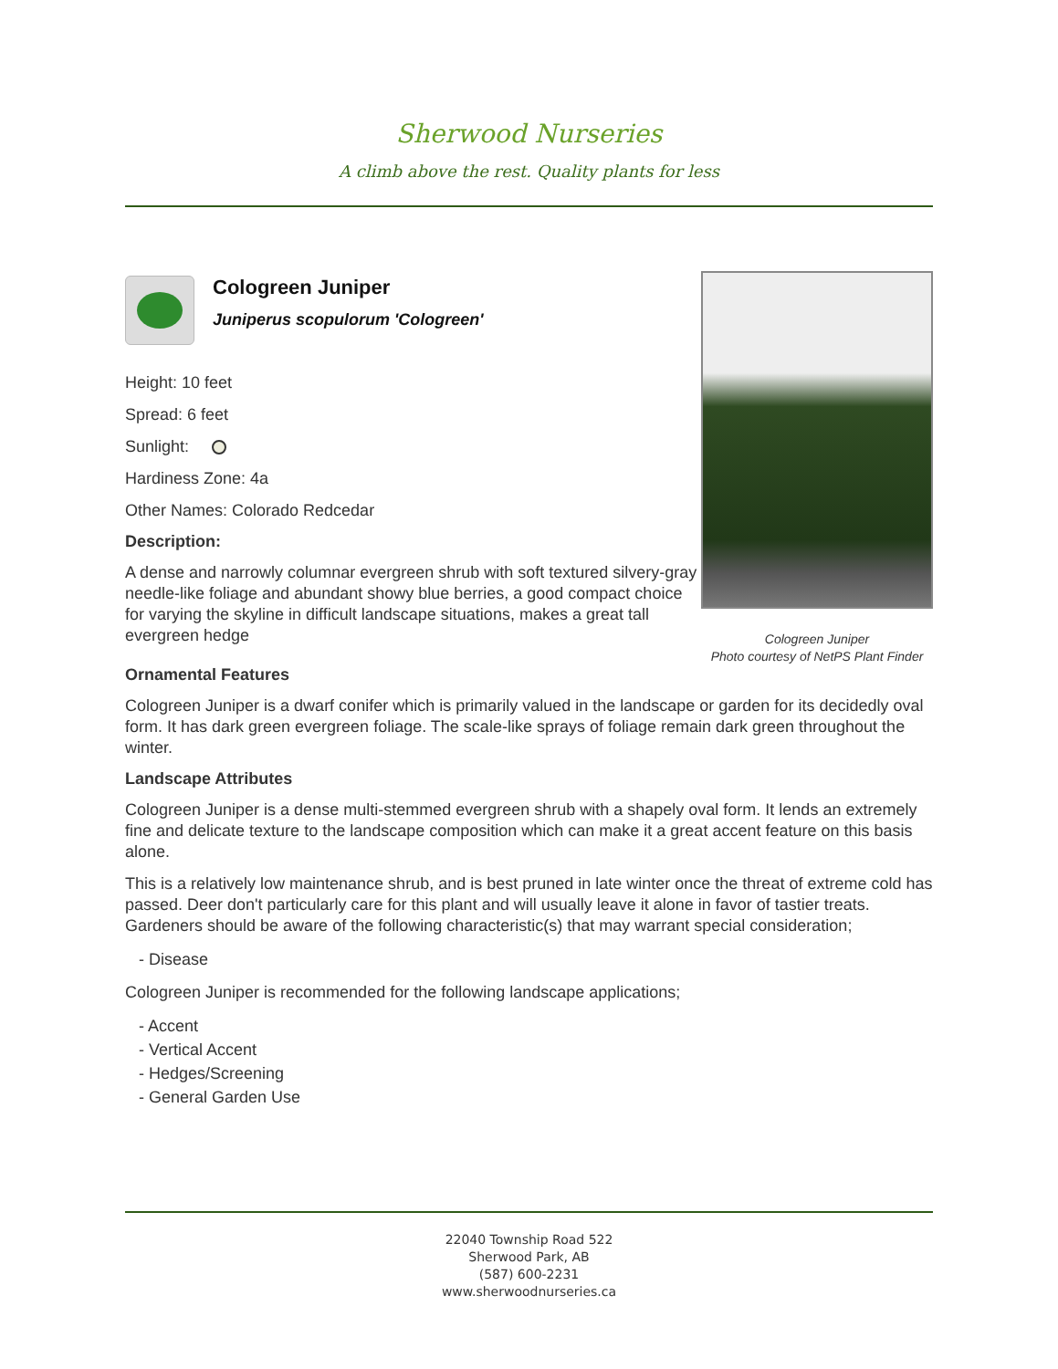Sherwood Nurseries
A climb above the rest. Quality plants for less
Cologreen Juniper
Juniperus scopulorum 'Cologreen'
Height: 10 feet
Spread: 6 feet
Sunlight:
Hardiness Zone: 4a
Other Names: Colorado Redcedar
Description:
A dense and narrowly columnar evergreen shrub with soft textured silvery-gray needle-like foliage and abundant showy blue berries, a good compact choice for varying the skyline in difficult landscape situations, makes a great tall evergreen hedge
Cologreen Juniper
Photo courtesy of NetPS Plant Finder
Ornamental Features
Cologreen Juniper is a dwarf conifer which is primarily valued in the landscape or garden for its decidedly oval form. It has dark green evergreen foliage. The scale-like sprays of foliage remain dark green throughout the winter.
Landscape Attributes
Cologreen Juniper is a dense multi-stemmed evergreen shrub with a shapely oval form. It lends an extremely fine and delicate texture to the landscape composition which can make it a great accent feature on this basis alone.
This is a relatively low maintenance shrub, and is best pruned in late winter once the threat of extreme cold has passed. Deer don't particularly care for this plant and will usually leave it alone in favor of tastier treats. Gardeners should be aware of the following characteristic(s) that may warrant special consideration;
- Disease
Cologreen Juniper is recommended for the following landscape applications;
- Accent
- Vertical Accent
- Hedges/Screening
- General Garden Use
22040 Township Road 522
Sherwood Park, AB
(587) 600-2231
www.sherwoodnurseries.ca